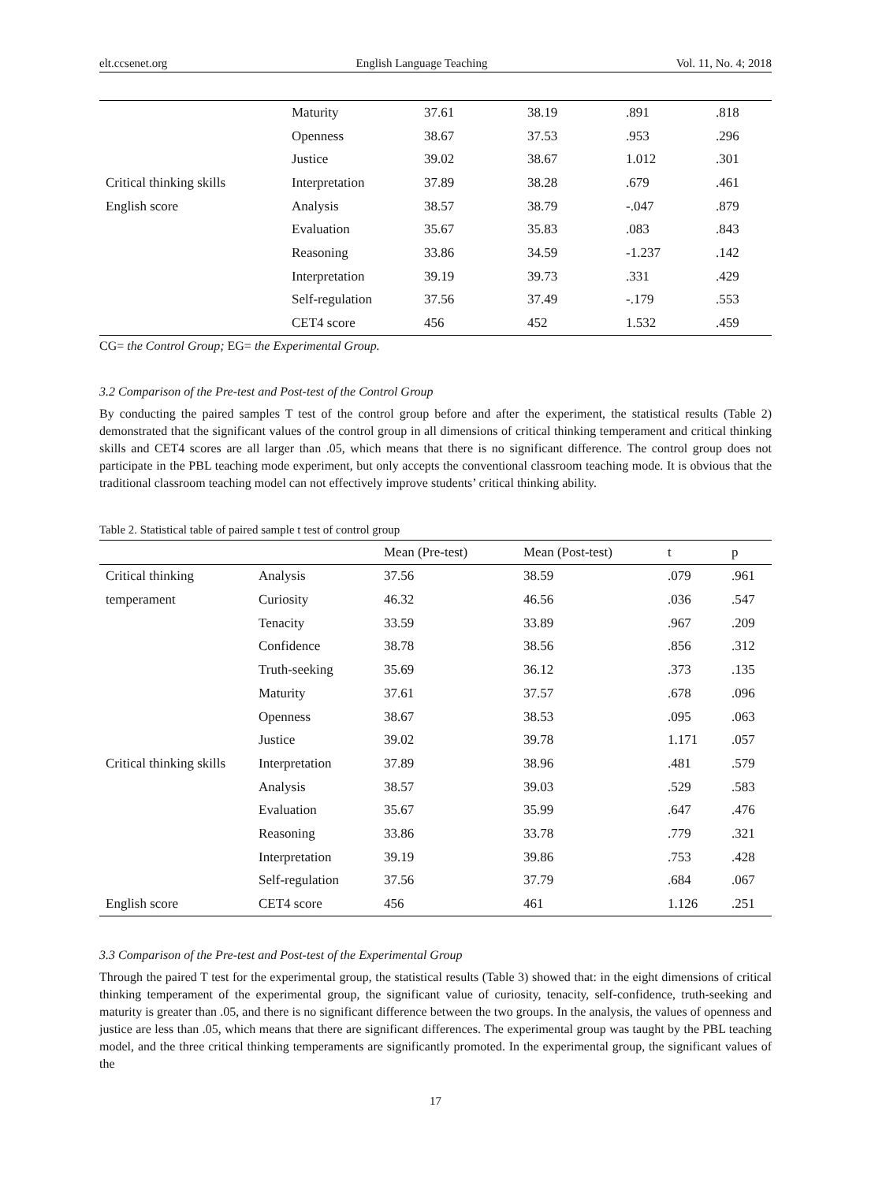elt.ccsenet.org English Language Teaching Vol. 11, No. 4; 2018
| | Maturity | 37.61 | 38.19 | .891 | .818 |
| | Openness | 38.67 | 37.53 | .953 | .296 |
| | Justice | 39.02 | 38.67 | 1.012 | .301 |
| Critical thinking skills | Interpretation | 37.89 | 38.28 | .679 | .461 |
| English score | Analysis | 38.57 | 38.79 | -.047 | .879 |
| | Evaluation | 35.67 | 35.83 | .083 | .843 |
| | Reasoning | 33.86 | 34.59 | -1.237 | .142 |
| | Interpretation | 39.19 | 39.73 | .331 | .429 |
| | Self-regulation | 37.56 | 37.49 | -.179 | .553 |
| | CET4 score | 456 | 452 | 1.532 | .459 |
CG= the Control Group; EG= the Experimental Group.
3.2 Comparison of the Pre-test and Post-test of the Control Group
By conducting the paired samples T test of the control group before and after the experiment, the statistical results (Table 2) demonstrated that the significant values of the control group in all dimensions of critical thinking temperament and critical thinking skills and CET4 scores are all larger than .05, which means that there is no significant difference. The control group does not participate in the PBL teaching mode experiment, but only accepts the conventional classroom teaching mode. It is obvious that the traditional classroom teaching model can not effectively improve students’ critical thinking ability.
Table 2. Statistical table of paired sample t test of control group
| | | Mean (Pre-test) | Mean (Post-test) | t | p |
| --- | --- | --- | --- | --- | --- |
| Critical thinking | Analysis | 37.56 | 38.59 | .079 | .961 |
| temperament | Curiosity | 46.32 | 46.56 | .036 | .547 |
| | Tenacity | 33.59 | 33.89 | .967 | .209 |
| | Confidence | 38.78 | 38.56 | .856 | .312 |
| | Truth-seeking | 35.69 | 36.12 | .373 | .135 |
| | Maturity | 37.61 | 37.57 | .678 | .096 |
| | Openness | 38.67 | 38.53 | .095 | .063 |
| | Justice | 39.02 | 39.78 | 1.171 | .057 |
| Critical thinking skills | Interpretation | 37.89 | 38.96 | .481 | .579 |
| | Analysis | 38.57 | 39.03 | .529 | .583 |
| | Evaluation | 35.67 | 35.99 | .647 | .476 |
| | Reasoning | 33.86 | 33.78 | .779 | .321 |
| | Interpretation | 39.19 | 39.86 | .753 | .428 |
| | Self-regulation | 37.56 | 37.79 | .684 | .067 |
| English score | CET4 score | 456 | 461 | 1.126 | .251 |
3.3 Comparison of the Pre-test and Post-test of the Experimental Group
Through the paired T test for the experimental group, the statistical results (Table 3) showed that: in the eight dimensions of critical thinking temperament of the experimental group, the significant value of curiosity, tenacity, self-confidence, truth-seeking and maturity is greater than .05, and there is no significant difference between the two groups. In the analysis, the values of openness and justice are less than .05, which means that there are significant differences. The experimental group was taught by the PBL teaching model, and the three critical thinking temperaments are significantly promoted. In the experimental group, the significant values of the
17